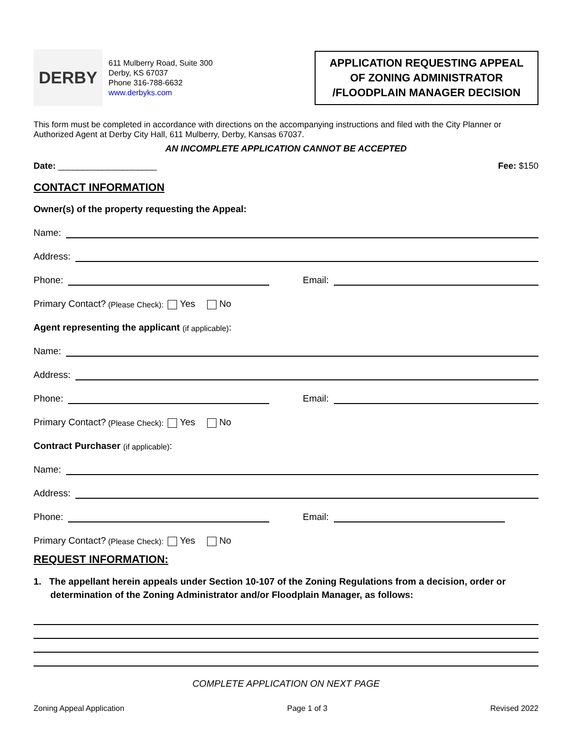DERBY
611 Mulberry Road, Suite 300
Derby, KS 67037
Phone 316-788-6632
www.derbyks.com
APPLICATION REQUESTING APPEAL
OF ZONING ADMINISTRATOR
/FLOODPLAIN MANAGER DECISION
This form must be completed in accordance with directions on the accompanying instructions and filed with the City Planner or Authorized Agent at Derby City Hall, 611 Mulberry, Derby, Kansas 67037.
AN INCOMPLETE APPLICATION CANNOT BE ACCEPTED
Date: ____________________ Fee: $150
CONTACT INFORMATION
Owner(s) of the property requesting the Appeal:
Name:
Address:
Phone:
Email:
Primary Contact? (Please Check): Yes No
Agent representing the applicant (if applicable):
Name:
Address:
Phone:
Email:
Primary Contact? (Please Check): Yes No
Contract Purchaser (if applicable):
Name:
Address:
Phone:
Email:
Primary Contact? (Please Check): Yes No
REQUEST INFORMATION:
1. The appellant herein appeals under Section 10-107 of the Zoning Regulations from a decision, order or determination of the Zoning Administrator and/or Floodplain Manager, as follows:
COMPLETE APPLICATION ON NEXT PAGE
Zoning Appeal Application Page 1 of 3 Revised 2022